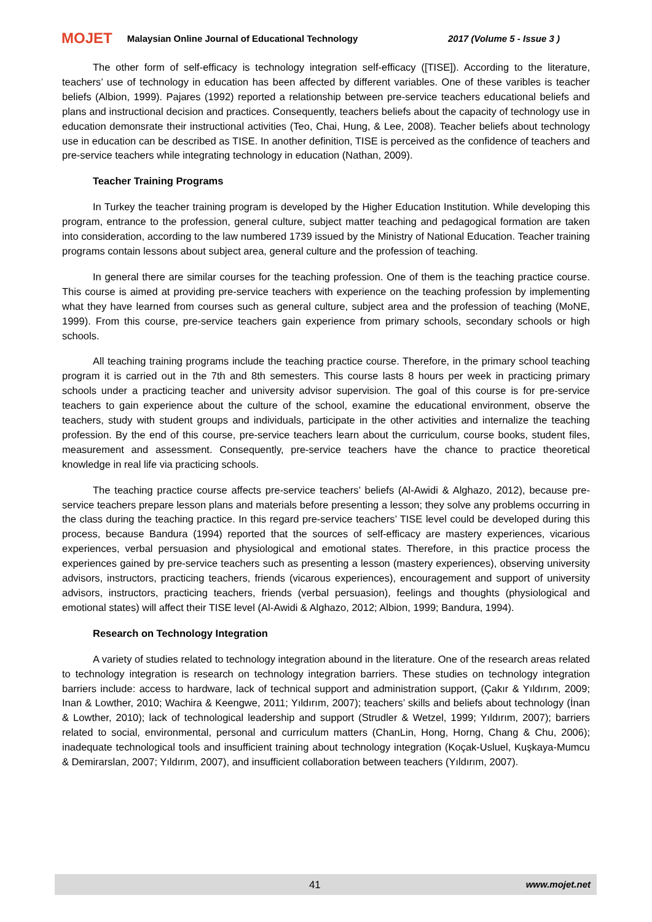MOJET Malaysian Online Journal of Educational Technology 2017 (Volume 5 - Issue 3 )
The other form of self-efficacy is technology integration self-efficacy ([TISE]). According to the literature, teachers’ use of technology in education has been affected by different variables. One of these varibles is teacher beliefs (Albion, 1999). Pajares (1992) reported a relationship between pre-service teachers educational beliefs and plans and instructional decision and practices. Consequently, teachers beliefs about the capacity of technology use in education demonsrate their instructional activities (Teo, Chai, Hung, & Lee, 2008). Teacher beliefs about technology use in education can be described as TISE. In another definition, TISE is perceived as the confidence of teachers and pre-service teachers while integrating technology in education (Nathan, 2009).
Teacher Training Programs
In Turkey the teacher training program is developed by the Higher Education Institution. While developing this program, entrance to the profession, general culture, subject matter teaching and pedagogical formation are taken into consideration, according to the law numbered 1739 issued by the Ministry of National Education. Teacher training programs contain lessons about subject area, general culture and the profession of teaching.
In general there are similar courses for the teaching profession. One of them is the teaching practice course. This course is aimed at providing pre-service teachers with experience on the teaching profession by implementing what they have learned from courses such as general culture, subject area and the profession of teaching (MoNE, 1999). From this course, pre-service teachers gain experience from primary schools, secondary schools or high schools.
All teaching training programs include the teaching practice course. Therefore, in the primary school teaching program it is carried out in the 7th and 8th semesters. This course lasts 8 hours per week in practicing primary schools under a practicing teacher and university advisor supervision. The goal of this course is for pre-service teachers to gain experience about the culture of the school, examine the educational environment, observe the teachers, study with student groups and individuals, participate in the other activities and internalize the teaching profession. By the end of this course, pre-service teachers learn about the curriculum, course books, student files, measurement and assessment. Consequently, pre-service teachers have the chance to practice theoretical knowledge in real life via practicing schools.
The teaching practice course affects pre-service teachers’ beliefs (Al-Awidi & Alghazo, 2012), because pre-service teachers prepare lesson plans and materials before presenting a lesson; they solve any problems occurring in the class during the teaching practice. In this regard pre-service teachers’ TISE level could be developed during this process, because Bandura (1994) reported that the sources of self-efficacy are mastery experiences, vicarious experiences, verbal persuasion and physiological and emotional states. Therefore, in this practice process the experiences gained by pre-service teachers such as presenting a lesson (mastery experiences), observing university advisors, instructors, practicing teachers, friends (vicarous experiences), encouragement and support of university advisors, instructors, practicing teachers, friends (verbal persuasion), feelings and thoughts (physiological and emotional states) will affect their TISE level (Al-Awidi & Alghazo, 2012; Albion, 1999; Bandura, 1994).
Research on Technology Integration
A variety of studies related to technology integration abound in the literature. One of the research areas related to technology integration is research on technology integration barriers. These studies on technology integration barriers include: access to hardware, lack of technical support and administration support, (Çakır & Yıldırım, 2009; Inan & Lowther, 2010; Wachira & Keengwe, 2011; Yıldırım, 2007); teachers’ skills and beliefs about technology (İnan & Lowther, 2010); lack of technological leadership and support (Strudler & Wetzel, 1999; Yıldırım, 2007); barriers related to social, environmental, personal and curriculum matters (ChanLin, Hong, Horng, Chang & Chu, 2006); inadequate technological tools and insufficient training about technology integration (Koçak-Usluel, Kuşkaya-Mumcu & Demirarslan, 2007; Yıldırım, 2007), and insufficient collaboration between teachers (Yıldırım, 2007).
41 www.mojet.net